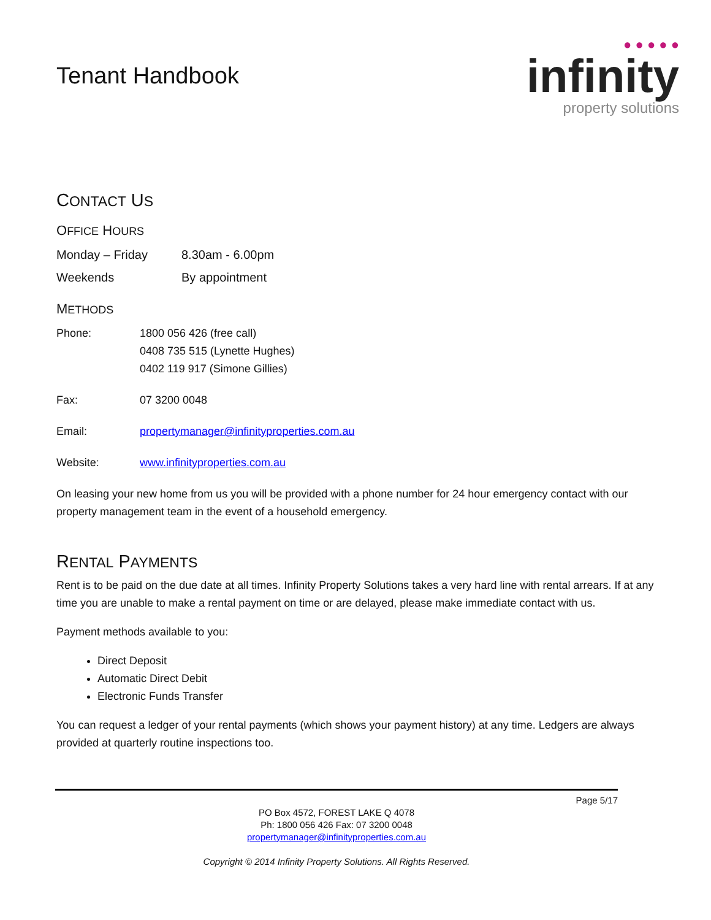Tenant Handbook
● ● ● ● ●
infinity
property solutions
CONTACT US
OFFICE HOURS
| Monday – Friday | 8.30am - 6.00pm |
| Weekends | By appointment |
METHODS
| Phone: | 1800 056 426 (free call) 0408 735 515 (Lynette Hughes) 0402 119 917 (Simone Gillies) |
| Fax: | 07 3200 0048 |
| Email: | propertymanager@infinityproperties.com.au |
| Website: | www.infinityproperties.com.au |
On leasing your new home from us you will be provided with a phone number for 24 hour emergency contact with our property management team in the event of a household emergency.
RENTAL PAYMENTS
Rent is to be paid on the due date at all times. Infinity Property Solutions takes a very hard line with rental arrears. If at any time you are unable to make a rental payment on time or are delayed, please make immediate contact with us.
Payment methods available to you:
Direct Deposit
Automatic Direct Debit
Electronic Funds Transfer
You can request a ledger of your rental payments (which shows your payment history) at any time. Ledgers are always provided at quarterly routine inspections too.
Page 5/17
PO Box 4572, FOREST LAKE Q 4078
Ph: 1800 056 426 Fax: 07 3200 0048
propertymanager@infinityproperties.com.au
Copyright © 2014 Infinity Property Solutions. All Rights Reserved.